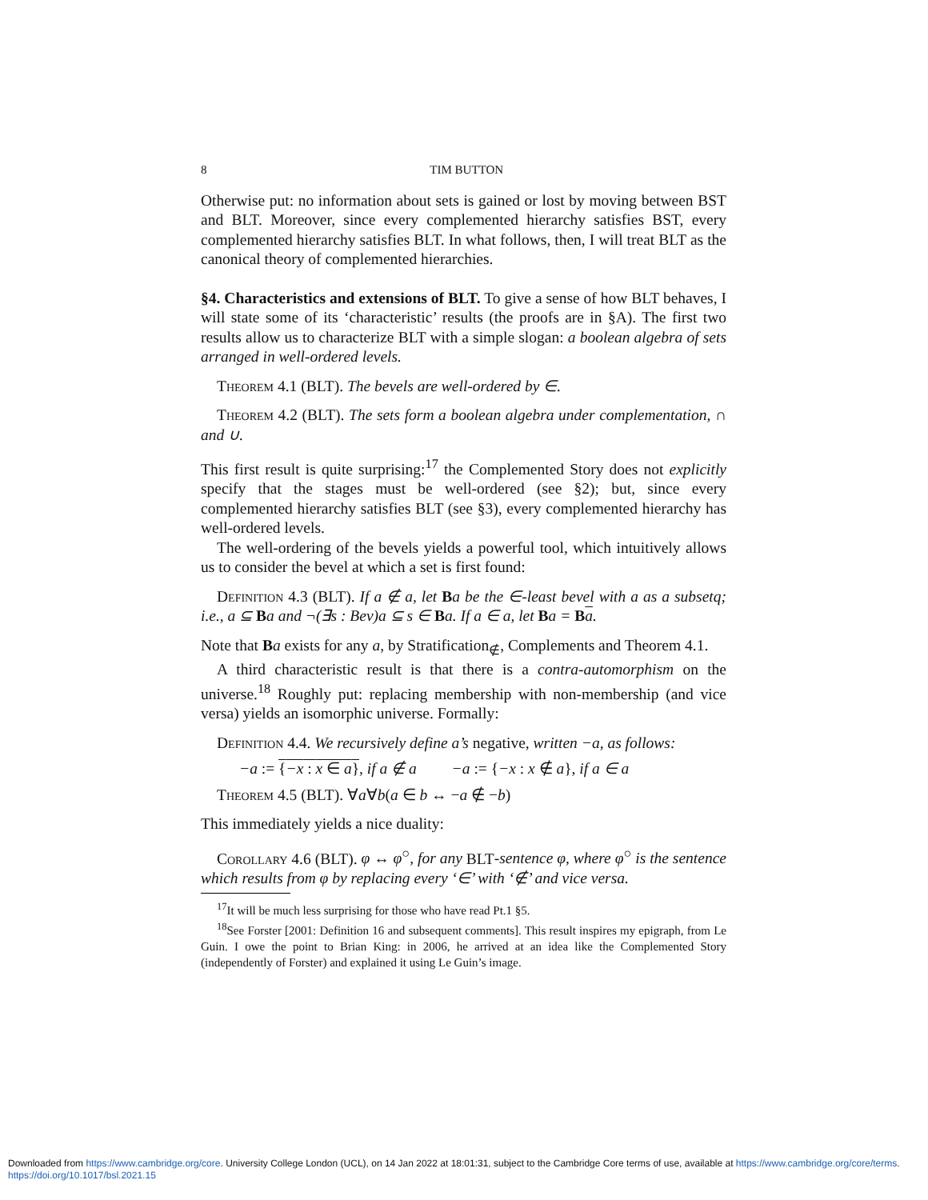8 TIM BUTTON
Otherwise put: no information about sets is gained or lost by moving between BST and BLT. Moreover, since every complemented hierarchy satisfies BST, every complemented hierarchy satisfies BLT. In what follows, then, I will treat BLT as the canonical theory of complemented hierarchies.
§4. Characteristics and extensions of BLT. To give a sense of how BLT behaves, I will state some of its ‘characteristic’ results (the proofs are in §A). The first two results allow us to characterize BLT with a simple slogan: a boolean algebra of sets arranged in well-ordered levels.
Theorem 4.1 (BLT). The bevels are well-ordered by ∈.
Theorem 4.2 (BLT). The sets form a boolean algebra under complementation, ∩ and ∪.
This first result is quite surprising:<sup>17</sup> the Complemented Story does not explicitly specify that the stages must be well-ordered (see §2); but, since every complemented hierarchy satisfies BLT (see §3), every complemented hierarchy has well-ordered levels.
The well-ordering of the bevels yields a powerful tool, which intuitively allows us to consider the bevel at which a set is first found:
Definition 4.3 (BLT). If a ∉ a, let Ba be the ∈-least bevel with a as a subsetq; i.e., a ⊆ Ba and ¬(∃s : Bev)a ⊆ s ∈ Ba. If a ∈ a, let Ba = Ba.
Note that Ba exists for any a, by Stratification<sub>∉</sub>, Complements and Theorem 4.1.
A third characteristic result is that there is a contra-automorphism on the universe.<sup>18</sup> Roughly put: replacing membership with non-membership (and vice versa) yields an isomorphic universe. Formally:
Definition 4.4. We recursively define a’s negative, written −a, as follows:
−a := {−x : x ∈ a}, if a ∉ a −a := {−x : x ∉ a}, if a ∈ a
Theorem 4.5 (BLT). ∀a∀b(a ∈ b ↔ −a ∉ −b)
This immediately yields a nice duality:
Corollary 4.6 (BLT). φ ↔ φ<sup>○</sup>, for any BLT-sentence φ, where φ<sup>○</sup> is the sentence which results from φ by replacing every ‘∈’ with ‘∉’ and vice versa.
<sup>17</sup> It will be much less surprising for those who have read Pt.1 §5.
<sup>18</sup> See Forster [2001: Definition 16 and subsequent comments]. This result inspires my epigraph, from Le Guin. I owe the point to Brian King: in 2006, he arrived at an idea like the Complemented Story (independently of Forster) and explained it using Le Guin’s image.
Downloaded from https://www.cambridge.org/core. University College London (UCL), on 14 Jan 2022 at 18:01:31, subject to the Cambridge Core terms of use, available at https://www.cambridge.org/core/terms.
https://doi.org/10.1017/bsl.2021.15